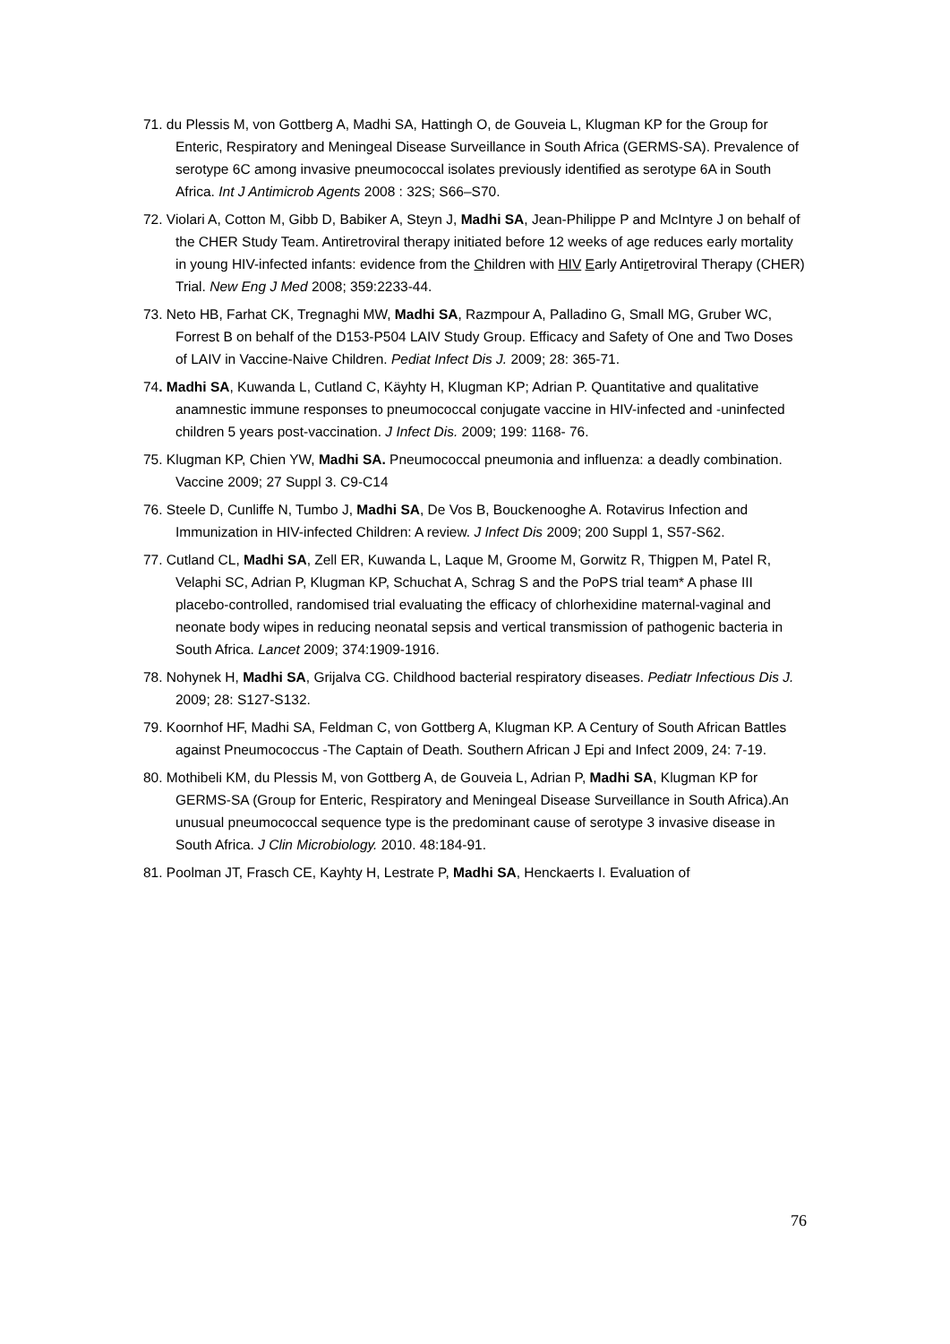71. du Plessis M, von Gottberg A, Madhi SA, Hattingh O, de Gouveia L, Klugman KP for the Group for Enteric, Respiratory and Meningeal Disease Surveillance in South Africa (GERMS-SA). Prevalence of serotype 6C among invasive pneumococcal isolates previously identified as serotype 6A in South Africa. Int J Antimicrob Agents 2008 : 32S; S66–S70.
72. Violari A, Cotton M, Gibb D, Babiker A, Steyn J, Madhi SA, Jean-Philippe P and McIntyre J on behalf of the CHER Study Team. Antiretroviral therapy initiated before 12 weeks of age reduces early mortality in young HIV-infected infants: evidence from the Children with HIV Early Antiretroviral Therapy (CHER) Trial. New Eng J Med 2008; 359:2233-44.
73. Neto HB, Farhat CK, Tregnaghi MW, Madhi SA, Razmpour A, Palladino G, Small MG, Gruber WC, Forrest B on behalf of the D153-P504 LAIV Study Group. Efficacy and Safety of One and Two Doses of LAIV in Vaccine-Naive Children. Pediat Infect Dis J. 2009; 28: 365-71.
74. Madhi SA, Kuwanda L, Cutland C, Käyhty H, Klugman KP; Adrian P. Quantitative and qualitative anamnestic immune responses to pneumococcal conjugate vaccine in HIV-infected and -uninfected children 5 years post-vaccination. J Infect Dis. 2009; 199: 1168- 76.
75. Klugman KP, Chien YW, Madhi SA. Pneumococcal pneumonia and influenza: a deadly combination. Vaccine 2009; 27 Suppl 3. C9-C14
76. Steele D, Cunliffe N, Tumbo J, Madhi SA, De Vos B, Bouckenooghe A. Rotavirus Infection and Immunization in HIV-infected Children: A review. J Infect Dis 2009; 200 Suppl 1, S57-S62.
77. Cutland CL, Madhi SA, Zell ER, Kuwanda L, Laque M, Groome M, Gorwitz R, Thigpen M, Patel R, Velaphi SC, Adrian P, Klugman KP, Schuchat A, Schrag S and the PoPS trial team* A phase III placebo-controlled, randomised trial evaluating the efficacy of chlorhexidine maternal-vaginal and neonate body wipes in reducing neonatal sepsis and vertical transmission of pathogenic bacteria in South Africa. Lancet 2009; 374:1909-1916.
78. Nohynek H, Madhi SA, Grijalva CG. Childhood bacterial respiratory diseases. Pediatr Infectious Dis J. 2009; 28: S127-S132.
79. Koornhof HF, Madhi SA, Feldman C, von Gottberg A, Klugman KP. A Century of South African Battles against Pneumococcus -The Captain of Death. Southern African J Epi and Infect 2009, 24: 7-19.
80. Mothibeli KM, du Plessis M, von Gottberg A, de Gouveia L, Adrian P, Madhi SA, Klugman KP for GERMS-SA (Group for Enteric, Respiratory and Meningeal Disease Surveillance in South Africa).An unusual pneumococcal sequence type is the predominant cause of serotype 3 invasive disease in South Africa. J Clin Microbiology. 2010. 48:184-91.
81. Poolman JT, Frasch CE, Kayhty H, Lestrate P, Madhi SA, Henckaerts I. Evaluation of
76